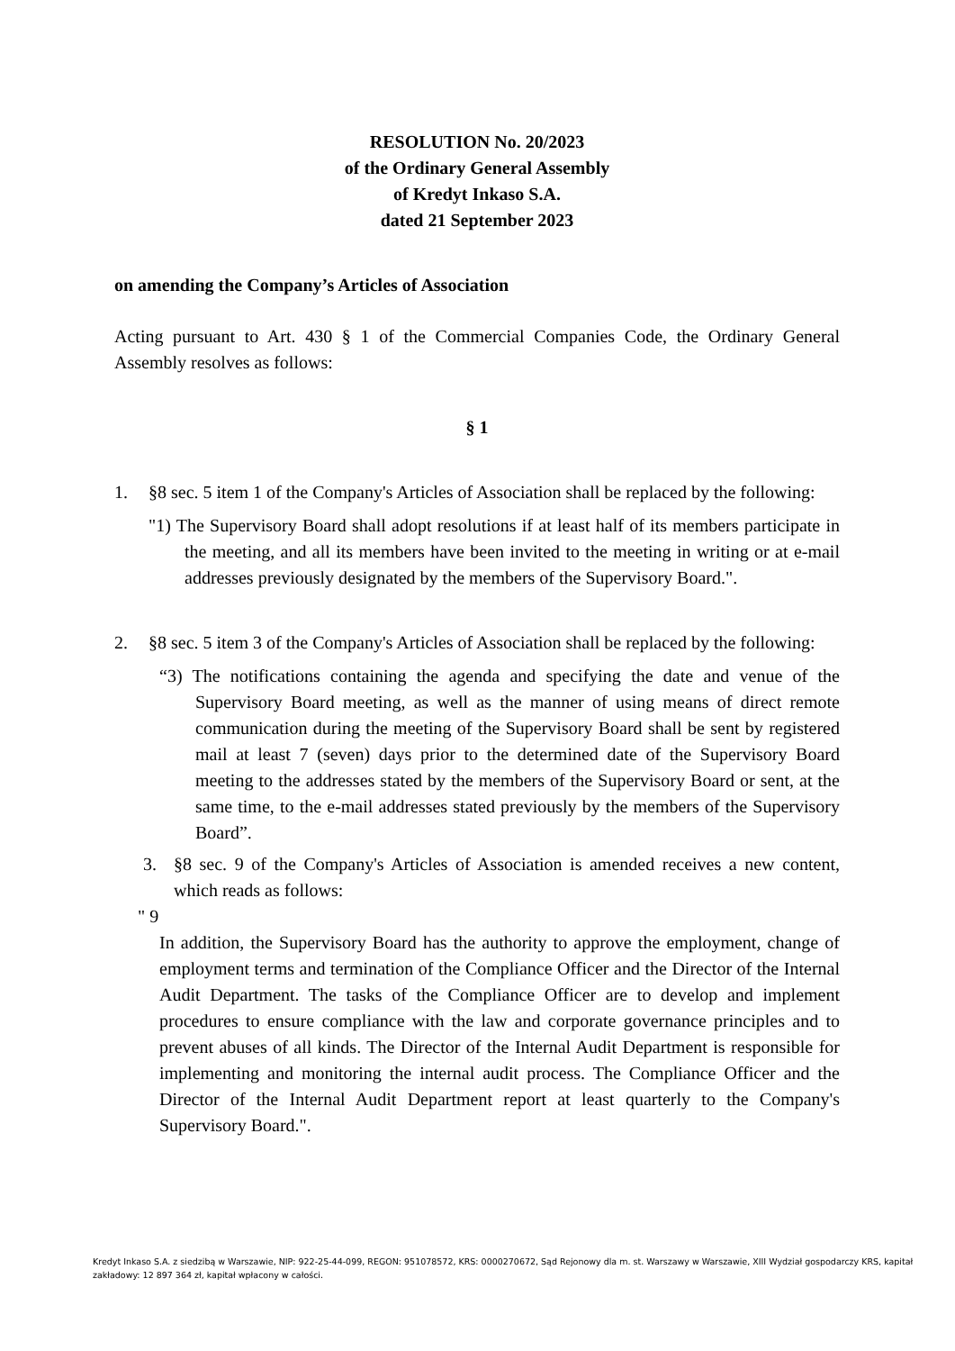RESOLUTION No. 20/2023
of the Ordinary General Assembly
of Kredyt Inkaso S.A.
dated 21 September 2023
on amending the Company’s Articles of Association
Acting pursuant to Art. 430 § 1 of the Commercial Companies Code, the Ordinary General Assembly resolves as follows:
§ 1
1. §8 sec. 5 item 1 of the Company's Articles of Association shall be replaced by the following:
"1) The Supervisory Board shall adopt resolutions if at least half of its members participate in the meeting, and all its members have been invited to the meeting in writing or at e-mail addresses previously designated by the members of the Supervisory Board.".
2. §8 sec. 5 item 3 of the Company's Articles of Association shall be replaced by the following:
“3) The notifications containing the agenda and specifying the date and venue of the Supervisory Board meeting, as well as the manner of using means of direct remote communication during the meeting of the Supervisory Board shall be sent by registered mail at least 7 (seven) days prior to the determined date of the Supervisory Board meeting to the addresses stated by the members of the Supervisory Board or sent, at the same time, to the e-mail addresses stated previously by the members of the Supervisory Board”.
3. §8 sec. 9 of the Company's Articles of Association is amended receives a new content, which reads as follows:
" 9
In addition, the Supervisory Board has the authority to approve the employment, change of employment terms and termination of the Compliance Officer and the Director of the Internal Audit Department. The tasks of the Compliance Officer are to develop and implement procedures to ensure compliance with the law and corporate governance principles and to prevent abuses of all kinds. The Director of the Internal Audit Department is responsible for implementing and monitoring the internal audit process. The Compliance Officer and the Director of the Internal Audit Department report at least quarterly to the Company's Supervisory Board.".
Kredyt Inkaso S.A. z siedzibą w Warszawie, NIP: 922-25-44-099, REGON: 951078572, KRS: 0000270672, Sąd Rejonowy dla m. st. Warszawy w Warszawie, XIII Wydział gospodarczy KRS, kapitał zakładowy: 12 897 364 zł, kapitał wpłacony w całości.